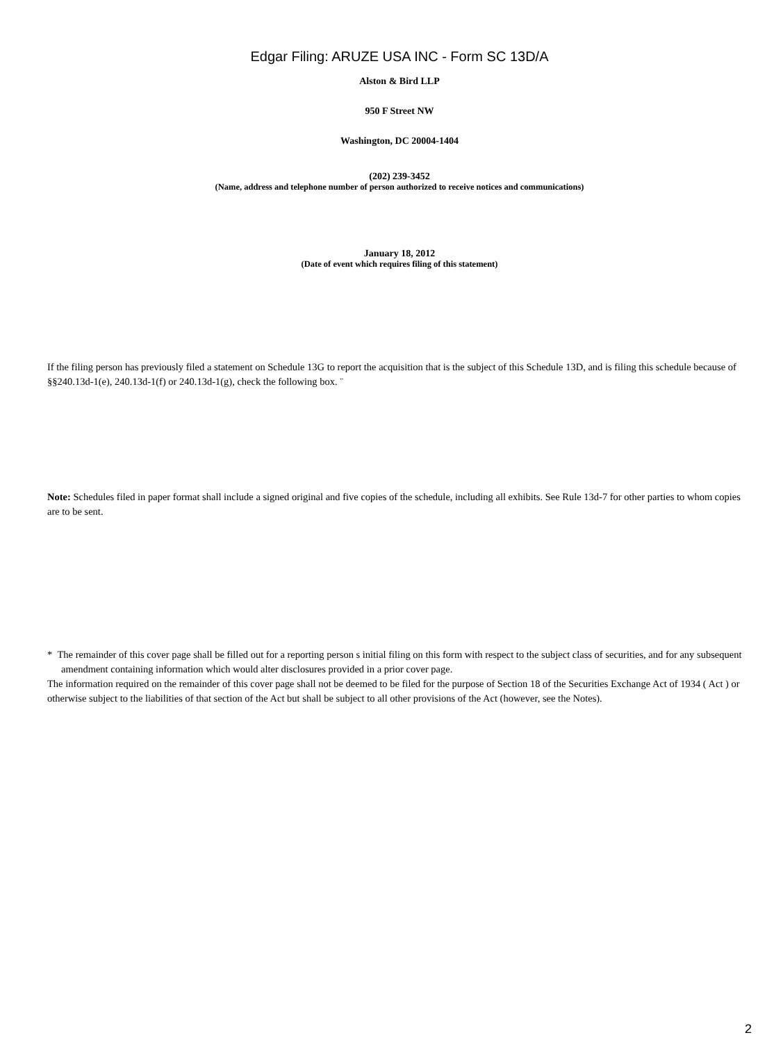Edgar Filing: ARUZE USA INC - Form SC 13D/A
Alston & Bird LLP
950 F Street NW
Washington, DC 20004-1404
(202) 239-3452
(Name, address and telephone number of person authorized to receive notices and communications)
January 18, 2012
(Date of event which requires filing of this statement)
If the filing person has previously filed a statement on Schedule 13G to report the acquisition that is the subject of this Schedule 13D, and is filing this schedule because of §§240.13d-1(e), 240.13d-1(f) or 240.13d-1(g), check the following box. ¨
Note: Schedules filed in paper format shall include a signed original and five copies of the schedule, including all exhibits. See Rule 13d-7 for other parties to whom copies are to be sent.
* The remainder of this cover page shall be filled out for a reporting person s initial filing on this form with respect to the subject class of securities, and for any subsequent amendment containing information which would alter disclosures provided in a prior cover page.
The information required on the remainder of this cover page shall not be deemed to be filed for the purpose of Section 18 of the Securities Exchange Act of 1934 ( Act ) or otherwise subject to the liabilities of that section of the Act but shall be subject to all other provisions of the Act (however, see the Notes).
2